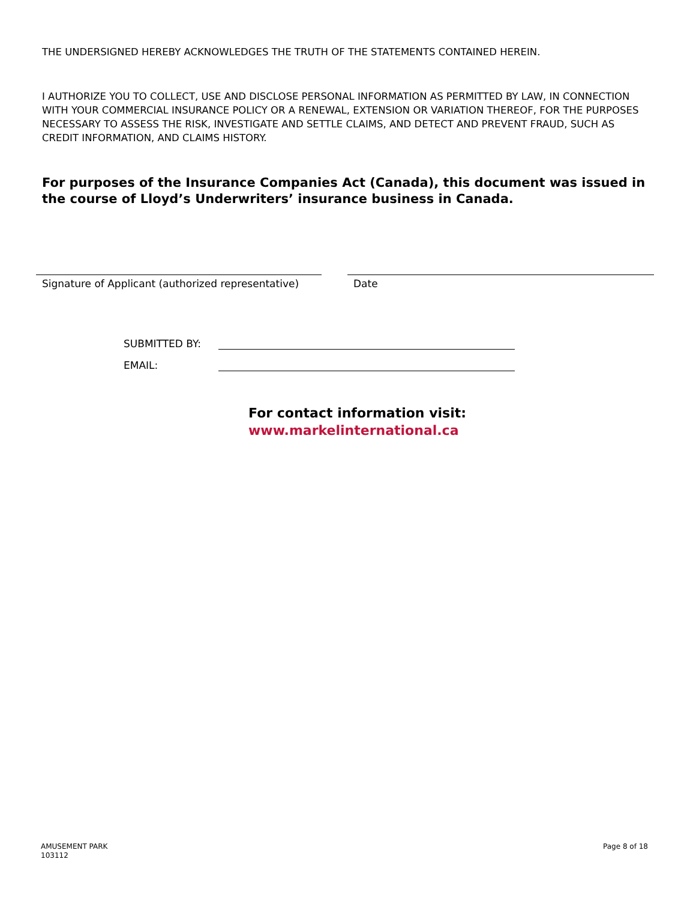THE UNDERSIGNED HEREBY ACKNOWLEDGES THE TRUTH OF THE STATEMENTS CONTAINED HEREIN.
I AUTHORIZE YOU TO COLLECT, USE AND DISCLOSE PERSONAL INFORMATION AS PERMITTED BY LAW, IN CONNECTION WITH YOUR COMMERCIAL INSURANCE POLICY OR A RENEWAL, EXTENSION OR VARIATION THEREOF, FOR THE PURPOSES NECESSARY TO ASSESS THE RISK, INVESTIGATE AND SETTLE CLAIMS, AND DETECT AND PREVENT FRAUD, SUCH AS CREDIT INFORMATION, AND CLAIMS HISTORY.
For purposes of the Insurance Companies Act (Canada), this document was issued in the course of Lloyd’s Underwriters’ insurance business in Canada.
Signature of Applicant (authorized representative)
Date
SUBMITTED BY:
EMAIL:
For contact information visit:
www.markelinternational.ca
AMUSEMENT PARK
103112
Page 8 of 18